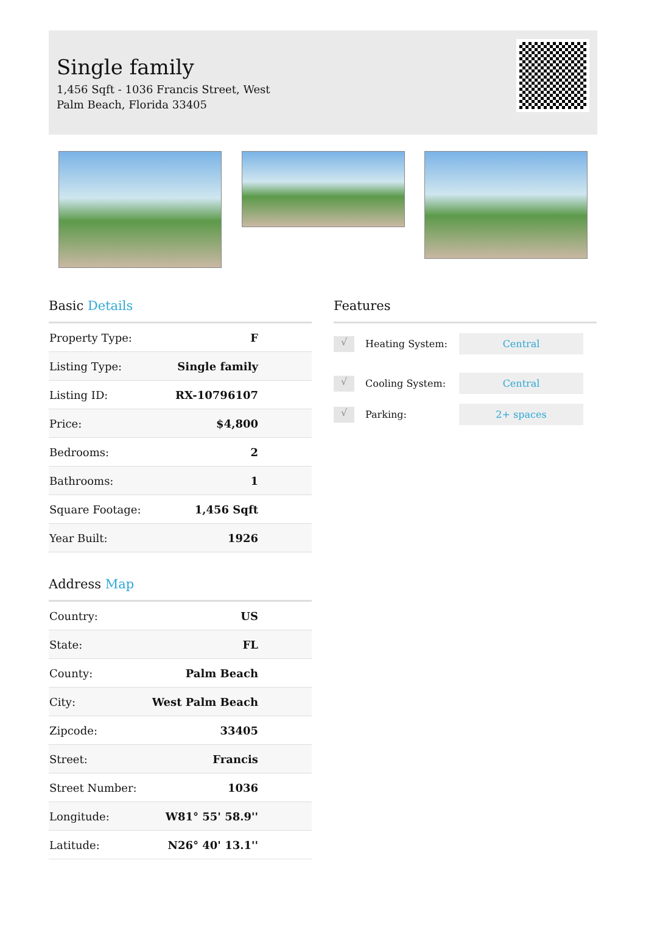Single family
1,456 Sqft - 1036 Francis Street, West Palm Beach, Florida 33405
Basic Details
| Property Type: | F |
| Listing Type: | Single family |
| Listing ID: | RX-10796107 |
| Price: | $4,800 |
| Bedrooms: | 2 |
| Bathrooms: | 1 |
| Square Footage: | 1,456 Sqft |
| Year Built: | 1926 |
Address Map
| Country: | US |
| State: | FL |
| County: | Palm Beach |
| City: | West Palm Beach |
| Zipcode: | 33405 |
| Street: | Francis |
| Street Number: | 1036 |
| Longitude: | W81° 55' 58.9'' |
| Latitude: | N26° 40' 13.1'' |
Features
√ Heating System: Central
√ Cooling System: Central
√ Parking: 2+ spaces